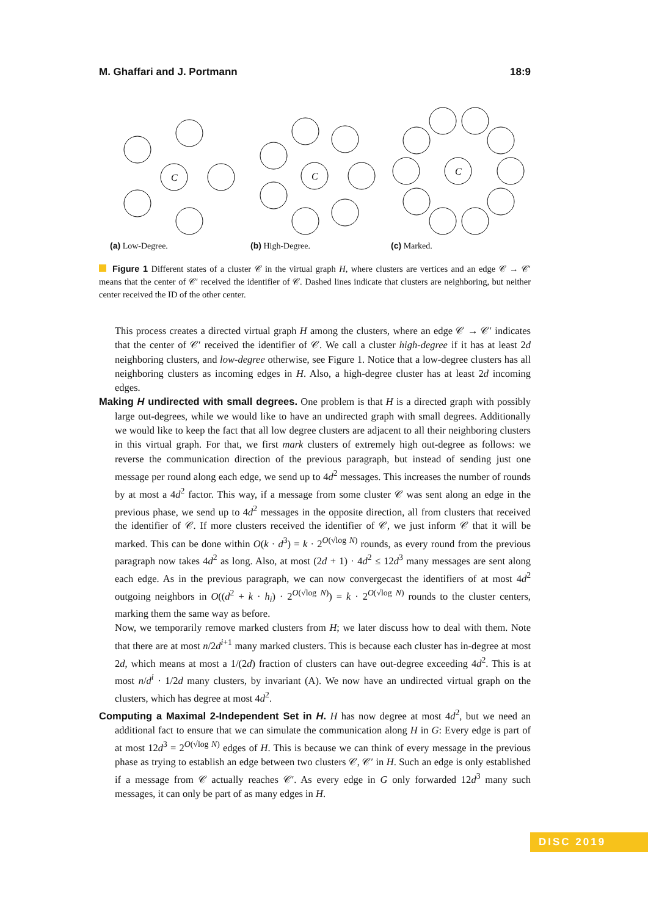M. Ghaffari and J. Portmann 18:9
C
(a) Low-Degree.
C
(b) High-Degree.
C
(c) Marked.
Figure 1 Different states of a cluster 𝒞 in the virtual graph H, where clusters are vertices and an edge 𝒞 → 𝒞′ means that the center of 𝒞′ received the identifier of 𝒞. Dashed lines indicate that clusters are neighboring, but neither center received the ID of the other center.
This process creates a directed virtual graph H among the clusters, where an edge 𝒞 → 𝒞′ indicates that the center of 𝒞′ received the identifier of 𝒞. We call a cluster high-degree if it has at least 2d neighboring clusters, and low-degree otherwise, see Figure 1. Notice that a low-degree clusters has all neighboring clusters as incoming edges in H. Also, a high-degree cluster has at least 2d incoming edges.
Making H undirected with small degrees. One problem is that H is a directed graph with possibly large out-degrees, while we would like to have an undirected graph with small degrees. Additionally we would like to keep the fact that all low degree clusters are adjacent to all their neighboring clusters in this virtual graph. For that, we first mark clusters of extremely high out-degree as follows: we reverse the communication direction of the previous paragraph, but instead of sending just one message per round along each edge, we send up to 4d<sup>2</sup> messages. This increases the number of rounds by at most a 4d<sup>2</sup> factor. This way, if a message from some cluster 𝒞 was sent along an edge in the previous phase, we send up to 4d<sup>2</sup> messages in the opposite direction, all from clusters that received the identifier of 𝒞. If more clusters received the identifier of 𝒞, we just inform 𝒞 that it will be marked. This can be done within O(k · d<sup>3</sup>) = k · 2<sup>O(√log N)</sup> rounds, as every round from the previous paragraph now takes 4d<sup>2</sup> as long. Also, at most (2d + 1) · 4d<sup>2</sup> ≤ 12d<sup>3</sup> many messages are sent along each edge. As in the previous paragraph, we can now convergecast the identifiers of at most 4d<sup>2</sup> outgoing neighbors in O((d<sup>2</sup> + k · h<sub>i</sub>) · 2<sup>O(√log N)</sup>) = k · 2<sup>O(√log N)</sup> rounds to the cluster centers, marking them the same way as before.
Now, we temporarily remove marked clusters from H; we later discuss how to deal with them. Note that there are at most n/2d<sup>i+1</sup> many marked clusters. This is because each cluster has in-degree at most 2d, which means at most a 1/(2d) fraction of clusters can have out-degree exceeding 4d<sup>2</sup>. This is at most n/d<sup>i</sup> · 1/2d many clusters, by invariant (A). We now have an undirected virtual graph on the clusters, which has degree at most 4d<sup>2</sup>.
Computing a Maximal 2-Independent Set in H. H has now degree at most 4d<sup>2</sup>, but we need an additional fact to ensure that we can simulate the communication along H in G: Every edge is part of at most 12d<sup>3</sup> = 2<sup>O(√log N)</sup> edges of H. This is because we can think of every message in the previous phase as trying to establish an edge between two clusters 𝒞, 𝒞′ in H. Such an edge is only established if a message from 𝒞 actually reaches 𝒞′. As every edge in G only forwarded 12d<sup>3</sup> many such messages, it can only be part of as many edges in H.
DISC 2019